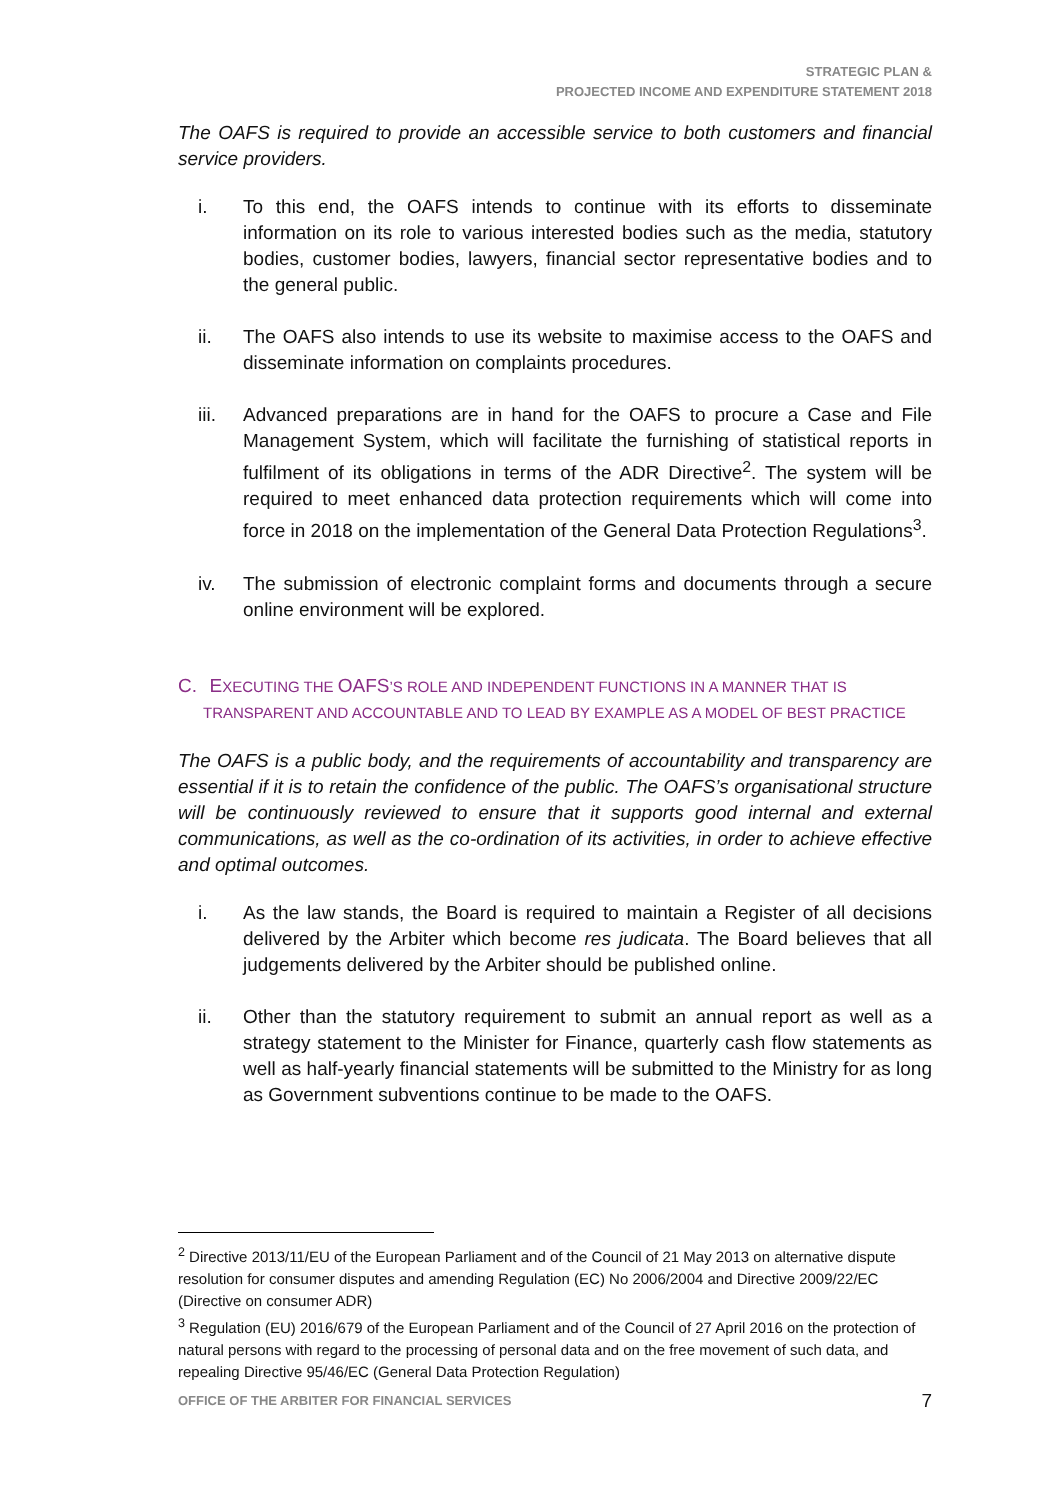STRATEGIC PLAN &
PROJECTED INCOME AND EXPENDITURE STATEMENT 2018
The OAFS is required to provide an accessible service to both customers and financial service providers.
i. To this end, the OAFS intends to continue with its efforts to disseminate information on its role to various interested bodies such as the media, statutory bodies, customer bodies, lawyers, financial sector representative bodies and to the general public.
ii. The OAFS also intends to use its website to maximise access to the OAFS and disseminate information on complaints procedures.
iii. Advanced preparations are in hand for the OAFS to procure a Case and File Management System, which will facilitate the furnishing of statistical reports in fulfilment of its obligations in terms of the ADR Directive<sup>2</sup>. The system will be required to meet enhanced data protection requirements which will come into force in 2018 on the implementation of the General Data Protection Regulations<sup>3</sup>.
iv. The submission of electronic complaint forms and documents through a secure online environment will be explored.
C. EXECUTING THE OAFS’S ROLE AND INDEPENDENT FUNCTIONS IN A MANNER THAT IS
TRANSPARENT AND ACCOUNTABLE AND TO LEAD BY EXAMPLE AS A MODEL OF BEST PRACTICE
The OAFS is a public body, and the requirements of accountability and transparency are essential if it is to retain the confidence of the public. The OAFS’s organisational structure will be continuously reviewed to ensure that it supports good internal and external communications, as well as the co-ordination of its activities, in order to achieve effective and optimal outcomes.
i. As the law stands, the Board is required to maintain a Register of all decisions delivered by the Arbiter which become res judicata. The Board believes that all judgements delivered by the Arbiter should be published online.
ii. Other than the statutory requirement to submit an annual report as well as a strategy statement to the Minister for Finance, quarterly cash flow statements as well as half-yearly financial statements will be submitted to the Ministry for as long as Government subventions continue to be made to the OAFS.
<sup>2</sup> Directive 2013/11/EU of the European Parliament and of the Council of 21 May 2013 on alternative dispute resolution for consumer disputes and amending Regulation (EC) No 2006/2004 and Directive 2009/22/EC (Directive on consumer ADR)
<sup>3</sup> Regulation (EU) 2016/679 of the European Parliament and of the Council of 27 April 2016 on the protection of natural persons with regard to the processing of personal data and on the free movement of such data, and repealing Directive 95/46/EC (General Data Protection Regulation)
OFFICE OF THE ARBITER FOR FINANCIAL SERVICES 7